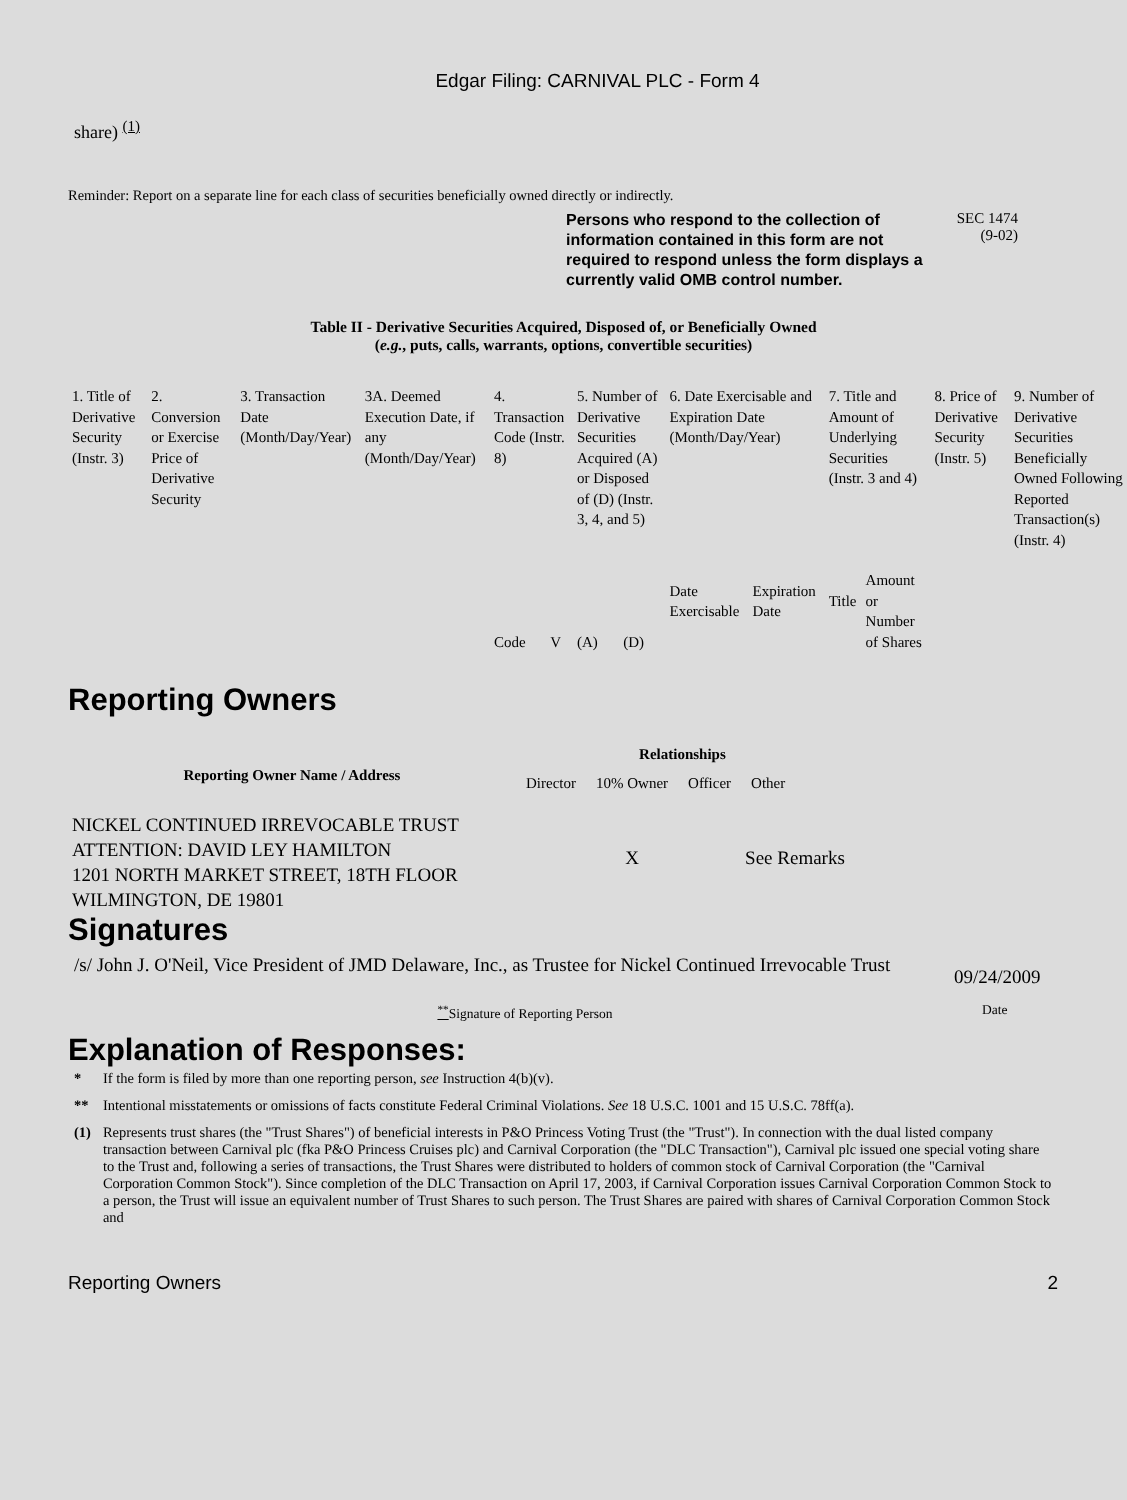Edgar Filing: CARNIVAL PLC - Form 4
share) <sup>(1)</sup>
Reminder: Report on a separate line for each class of securities beneficially owned directly or indirectly.
Persons who respond to the collection of information contained in this form are not required to respond unless the form displays a currently valid OMB control number.
SEC 1474
(9-02)
Table II - Derivative Securities Acquired, Disposed of, or Beneficially Owned
(e.g., puts, calls, warrants, options, convertible securities)
| 1. Title of Derivative Security (Instr. 3) | 2. Conversion or Exercise Price of Derivative Security | 3. Transaction Date (Month/Day/Year) | 3A. Deemed Execution Date, if any (Month/Day/Year) | 4. Transaction Code (Instr. 8) | | 5. Number of Derivative Securities Acquired (A) or Disposed of (D) (Instr. 3, 4, and 5) | | 6. Date Exercisable and Expiration Date (Month/Day/Year) | | 7. Title and Amount of Underlying Securities (Instr. 3 and 4) | | 8. Price of Derivative Security (Instr. 5) | 9. Number of Derivative Securities Beneficially Owned Following Reported Transaction(s) (Instr. 4) |
| | | | | Code | V | (A) | (D) | Date Exercisable | Expiration Date | Title | Amount or Number of Shares | | |
Reporting Owners
| Reporting Owner Name / Address | Relationships | | | |
| --- | --- | --- | --- | --- |
| | Director | 10% Owner | Officer | Other |
| NICKEL CONTINUED IRREVOCABLE TRUST ATTENTION: DAVID LEY HAMILTON 1201 NORTH MARKET STREET, 18TH FLOOR WILMINGTON, DE 19801 | | X | | See Remarks |
Signatures
/s/ John J. O'Neil, Vice President of JMD Delaware, Inc., as Trustee for Nickel Continued Irrevocable Trust
09/24/2009
<sup>**</sup> Signature of Reporting Person Date
Explanation of Responses:
| * | If the form is filed by more than one reporting person, see Instruction 4(b)(v). |
| ** | Intentional misstatements or omissions of facts constitute Federal Criminal Violations. See 18 U.S.C. 1001 and 15 U.S.C. 78ff(a). |
| (1) | Represents trust shares (the "Trust Shares") of beneficial interests in P&O Princess Voting Trust (the "Trust"). In connection with the dual listed company transaction between Carnival plc (fka P&O Princess Cruises plc) and Carnival Corporation (the "DLC Transaction"), Carnival plc issued one special voting share to the Trust and, following a series of transactions, the Trust Shares were distributed to holders of common stock of Carnival Corporation (the "Carnival Corporation Common Stock"). Since completion of the DLC Transaction on April 17, 2003, if Carnival Corporation issues Carnival Corporation Common Stock to a person, the Trust will issue an equivalent number of Trust Shares to such person. The Trust Shares are paired with shares of Carnival Corporation Common Stock and |
Reporting Owners 2